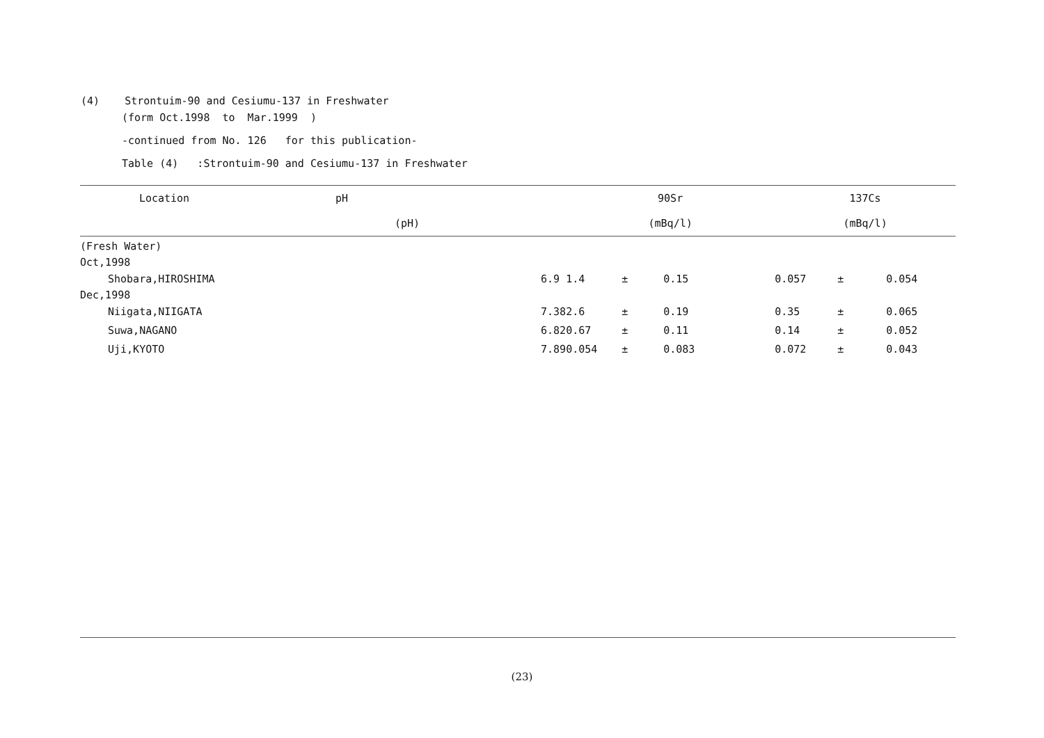(4) Strontuim-90 and Cesiumu-137 in Freshwater
(form Oct.1998 to Mar.1999 )
-continued from No. 126 for this publication-
Table (4) :Strontuim-90 and Cesiumu-137 in Freshwater
| Location | pH | 90Sr | | | 137Cs | | |
| --- | --- | --- | --- | --- | --- | --- | --- |
| | (pH) | (mBq/l) | | | (mBq/l) | | |
| (Fresh Water) | | | | | | | |
| Oct,1998 | | | | | | | |
| Shobara,HIROSHIMA | 6.9 | 1.4 | ± | 0.15 | 0.057 | ± | 0.054 |
| Dec,1998 | | | | | | | |
| Niigata,NIIGATA | 7.38 | 2.6 | ± | 0.19 | 0.35 | ± | 0.065 |
| Suwa,NAGANO | 6.82 | 0.67 | ± | 0.11 | 0.14 | ± | 0.052 |
| Uji,KYOTO | 7.89 | 0.054 | ± | 0.083 | 0.072 | ± | 0.043 |
(23)